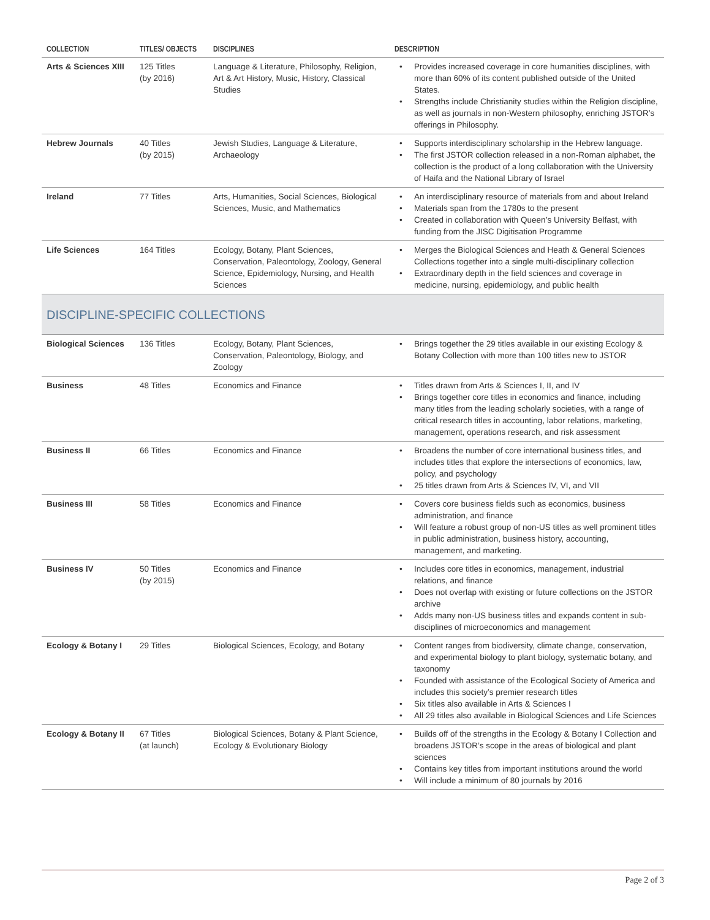| COLLECTION | TITLES/ OBJECTS | DISCIPLINES | DESCRIPTION |
| --- | --- | --- | --- |
| Arts & Sciences XIII | 125 Titles (by 2016) | Language & Literature, Philosophy, Religion, Art & Art History, Music, History, Classical Studies | • Provides increased coverage in core humanities disciplines, with more than 60% of its content published outside of the United States. • Strengths include Christianity studies within the Religion discipline, as well as journals in non-Western philosophy, enriching JSTOR’s offerings in Philosophy. |
| Hebrew Journals | 40 Titles (by 2015) | Jewish Studies, Language & Literature, Archaeology | • Supports interdisciplinary scholarship in the Hebrew language. • The first JSTOR collection released in a non-Roman alphabet, the collection is the product of a long collaboration with the University of Haifa and the National Library of Israel |
| Ireland | 77 Titles | Arts, Humanities, Social Sciences, Biological Sciences, Music, and Mathematics | • An interdisciplinary resource of materials from and about Ireland • Materials span from the 1780s to the present • Created in collaboration with Queen’s University Belfast, with funding from the JISC Digitisation Programme |
| Life Sciences | 164 Titles | Ecology, Botany, Plant Sciences, Conservation, Paleontology, Zoology, General Science, Epidemiology, Nursing, and Health Sciences | • Merges the Biological Sciences and Heath & General Sciences Collections together into a single multi-disciplinary collection • Extraordinary depth in the field sciences and coverage in medicine, nursing, epidemiology, and public health |
| DISCIPLINE-SPECIFIC COLLECTIONS | | | |
| Biological Sciences | 136 Titles | Ecology, Botany, Plant Sciences, Conservation, Paleontology, Biology, and Zoology | • Brings together the 29 titles available in our existing Ecology & Botany Collection with more than 100 titles new to JSTOR |
| Business | 48 Titles | Economics and Finance | • Titles drawn from Arts & Sciences I, II, and IV • Brings together core titles in economics and finance, including many titles from the leading scholarly societies, with a range of critical research titles in accounting, labor relations, marketing, management, operations research, and risk assessment |
| Business II | 66 Titles | Economics and Finance | • Broadens the number of core international business titles, and includes titles that explore the intersections of economics, law, policy, and psychology • 25 titles drawn from Arts & Sciences IV, VI, and VII |
| Business III | 58 Titles | Economics and Finance | • Covers core business fields such as economics, business administration, and finance • Will feature a robust group of non-US titles as well prominent titles in public administration, business history, accounting, management, and marketing. |
| Business IV | 50 Titles (by 2015) | Economics and Finance | • Includes core titles in economics, management, industrial relations, and finance • Does not overlap with existing or future collections on the JSTOR archive • Adds many non-US business titles and expands content in sub-disciplines of microeconomics and management |
| Ecology & Botany I | 29 Titles | Biological Sciences, Ecology, and Botany | • Content ranges from biodiversity, climate change, conservation, and experimental biology to plant biology, systematic botany, and taxonomy • Founded with assistance of the Ecological Society of America and includes this society’s premier research titles • Six titles also available in Arts & Sciences I • All 29 titles also available in Biological Sciences and Life Sciences |
| Ecology & Botany II | 67 Titles (at launch) | Biological Sciences, Botany & Plant Science, Ecology & Evolutionary Biology | • Builds off of the strengths in the Ecology & Botany I Collection and broadens JSTOR’s scope in the areas of biological and plant sciences • Contains key titles from important institutions around the world • Will include a minimum of 80 journals by 2016 |
Page 2 of 3